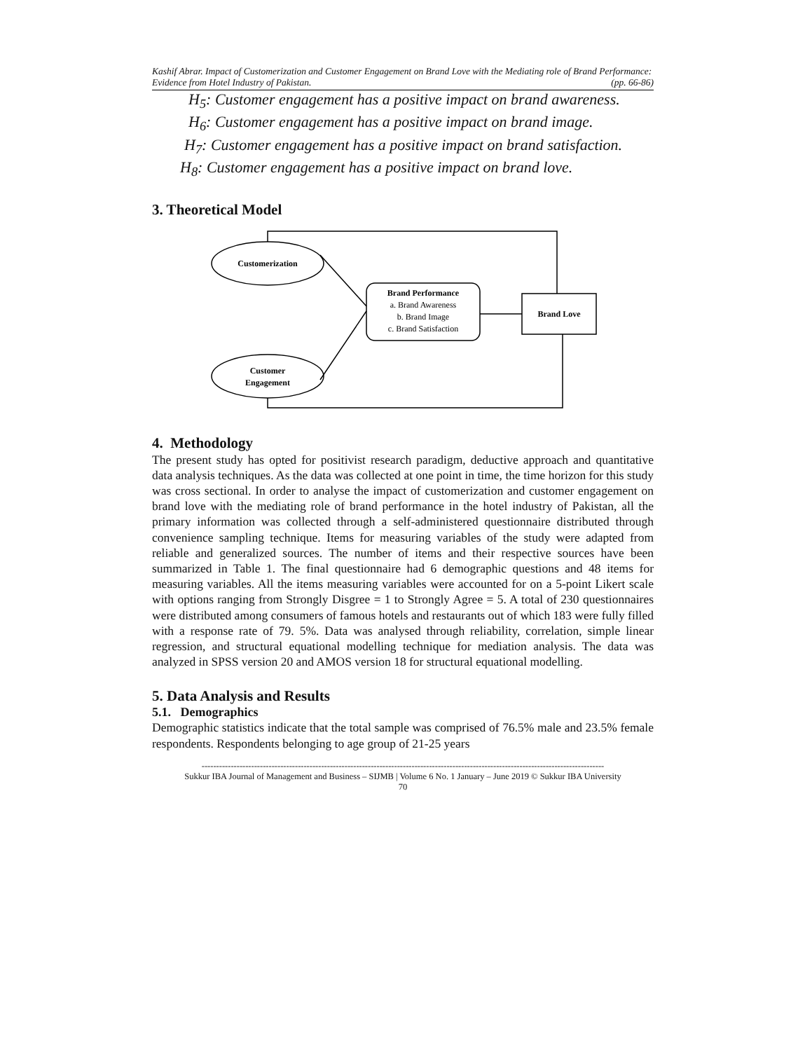Kashif Abrar. Impact of Customerization and Customer Engagement on Brand Love with the Mediating role of Brand Performance: Evidence from Hotel Industry of Pakistan. (pp. 66-86)
H<sub>5</sub>: Customer engagement has a positive impact on brand awareness.
H<sub>6</sub>: Customer engagement has a positive impact on brand image.
H<sub>7</sub>: Customer engagement has a positive impact on brand satisfaction.
H<sub>8</sub>: Customer engagement has a positive impact on brand love.
3. Theoretical Model
Customerization
Customer
Engagement
Brand Performance
a. Brand Awareness
b. Brand Image
c. Brand Satisfaction
Brand Love
4. Methodology
The present study has opted for positivist research paradigm, deductive approach and quantitative data analysis techniques. As the data was collected at one point in time, the time horizon for this study was cross sectional. In order to analyse the impact of customerization and customer engagement on brand love with the mediating role of brand performance in the hotel industry of Pakistan, all the primary information was collected through a self-administered questionnaire distributed through convenience sampling technique. Items for measuring variables of the study were adapted from reliable and generalized sources. The number of items and their respective sources have been summarized in Table 1. The final questionnaire had 6 demographic questions and 48 items for measuring variables. All the items measuring variables were accounted for on a 5-point Likert scale with options ranging from Strongly Disgree = 1 to Strongly Agree = 5. A total of 230 questionnaires were distributed among consumers of famous hotels and restaurants out of which 183 were fully filled with a response rate of 79. 5%. Data was analysed through reliability, correlation, simple linear regression, and structural equational modelling technique for mediation analysis. The data was analyzed in SPSS version 20 and AMOS version 18 for structural equational modelling.
5. Data Analysis and Results
5.1. Demographics
Demographic statistics indicate that the total sample was comprised of 76.5% male and 23.5% female respondents. Respondents belonging to age group of 21-25 years
------------------------------------------------------------------------------------------------------------------------------------------
Sukkur IBA Journal of Management and Business – SIJMB | Volume 6 No. 1 January – June 2019 © Sukkur IBA University
70